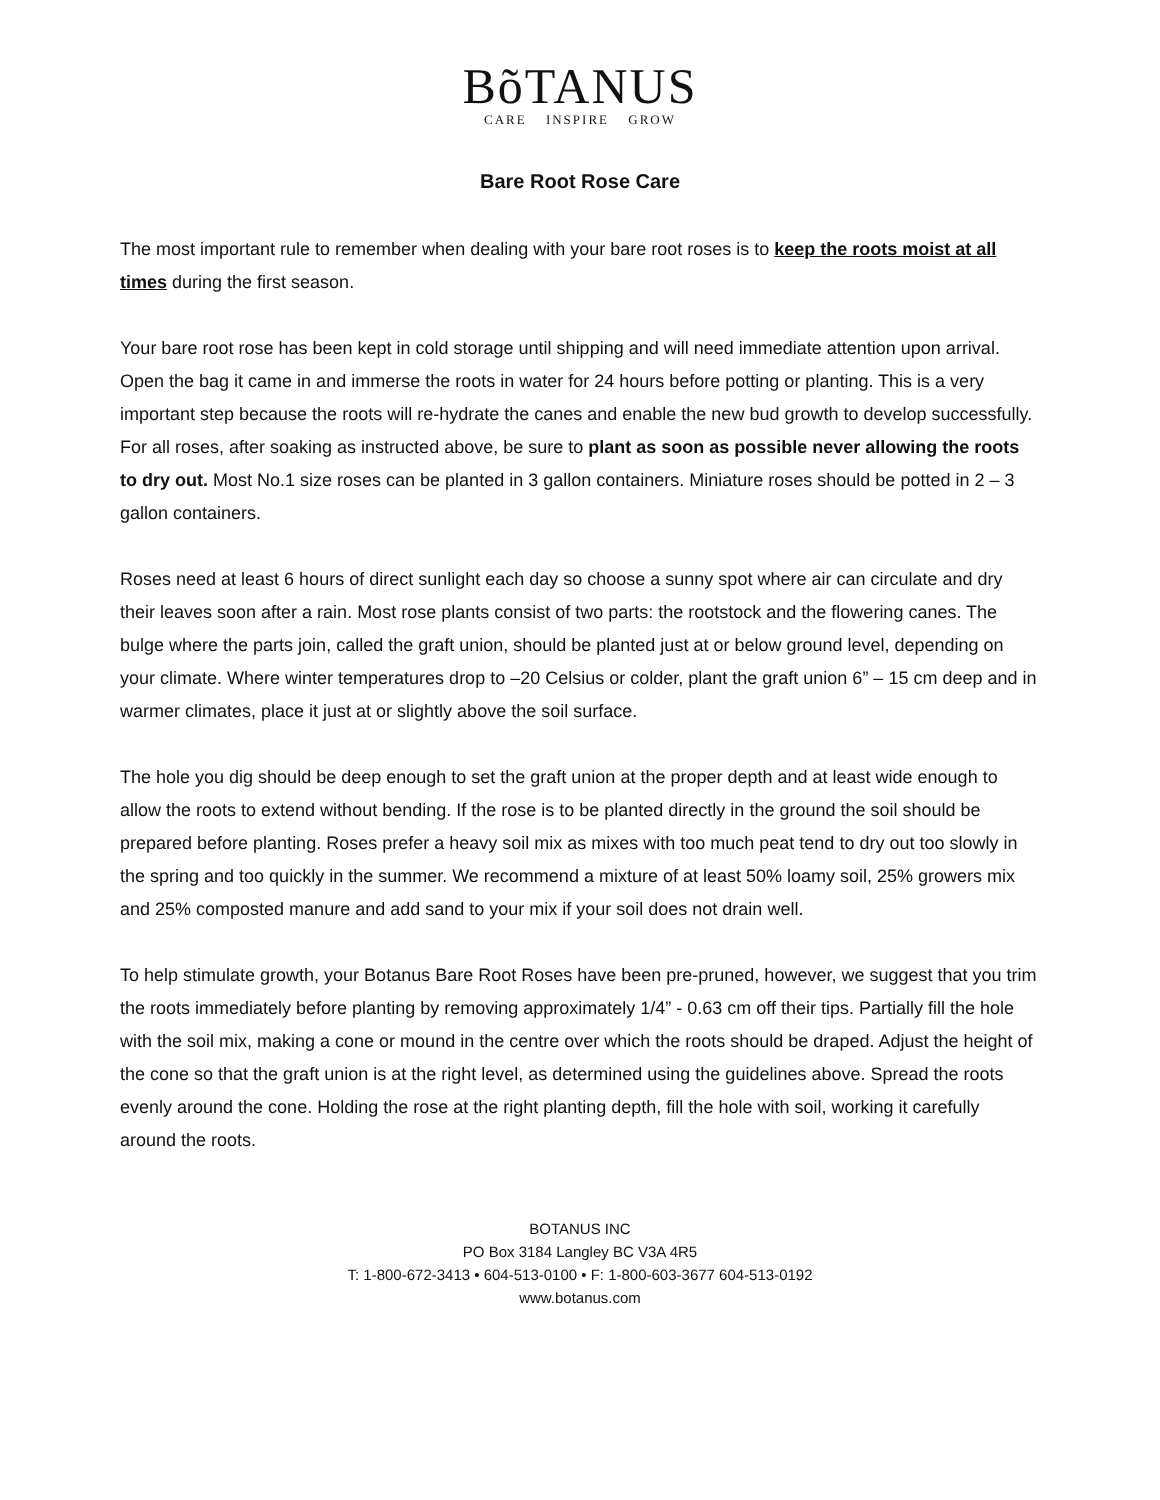BõTANUS
CARE INSPIRE GROW
Bare Root Rose Care
The most important rule to remember when dealing with your bare root roses is to keep the roots moist at all times during the first season.
Your bare root rose has been kept in cold storage until shipping and will need immediate attention upon arrival. Open the bag it came in and immerse the roots in water for 24 hours before potting or planting. This is a very important step because the roots will re-hydrate the canes and enable the new bud growth to develop successfully. For all roses, after soaking as instructed above, be sure to plant as soon as possible never allowing the roots to dry out. Most No.1 size roses can be planted in 3 gallon containers. Miniature roses should be potted in 2 – 3 gallon containers.
Roses need at least 6 hours of direct sunlight each day so choose a sunny spot where air can circulate and dry their leaves soon after a rain. Most rose plants consist of two parts: the rootstock and the flowering canes. The bulge where the parts join, called the graft union, should be planted just at or below ground level, depending on your climate. Where winter temperatures drop to –20 Celsius or colder, plant the graft union 6” – 15 cm deep and in warmer climates, place it just at or slightly above the soil surface.
The hole you dig should be deep enough to set the graft union at the proper depth and at least wide enough to allow the roots to extend without bending. If the rose is to be planted directly in the ground the soil should be prepared before planting. Roses prefer a heavy soil mix as mixes with too much peat tend to dry out too slowly in the spring and too quickly in the summer. We recommend a mixture of at least 50% loamy soil, 25% growers mix and 25% composted manure and add sand to your mix if your soil does not drain well.
To help stimulate growth, your Botanus Bare Root Roses have been pre-pruned, however, we suggest that you trim the roots immediately before planting by removing approximately 1/4” - 0.63 cm off their tips. Partially fill the hole with the soil mix, making a cone or mound in the centre over which the roots should be draped. Adjust the height of the cone so that the graft union is at the right level, as determined using the guidelines above. Spread the roots evenly around the cone. Holding the rose at the right planting depth, fill the hole with soil, working it carefully around the roots.
BOTANUS INC
PO Box 3184 Langley BC V3A 4R5
T: 1-800-672-3413 • 604-513-0100 • F: 1-800-603-3677 604-513-0192
www.botanus.com